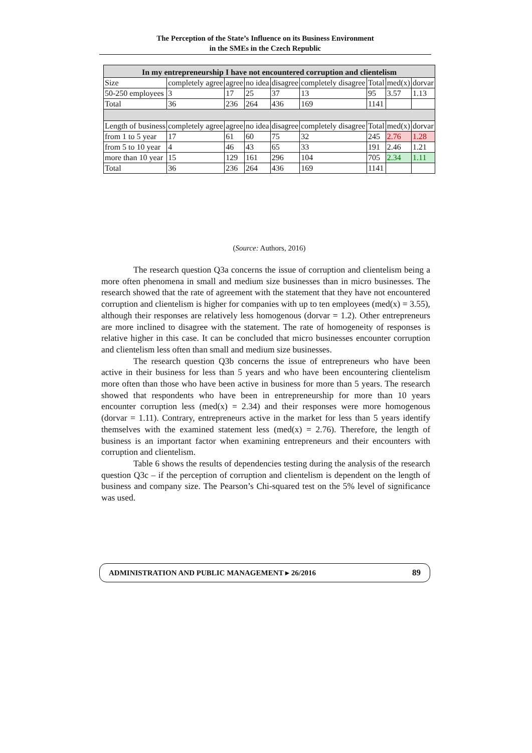The Perception of the State’s Influence on its Business Environment
in the SMEs in the Czech Republic
| In my entrepreneurship I have not encountered corruption and clientelism | | | | | | | | |
| Size | completely agree | agree | no idea | disagree | completely disagree | Total | med(x) | dorvar |
| 50-250 employees | 3 | 17 | 25 | 37 | 13 | 95 | 3.57 | 1.13 |
| Total | 36 | 236 | 264 | 436 | 169 | 1141 | | |
| Length of business | completely agree | agree | no idea | disagree | completely disagree | Total | med(x) | dorvar |
| from 1 to 5 year | 17 | 61 | 60 | 75 | 32 | 245 | 2.76 | 1.28 |
| from 5 to 10 year | 4 | 46 | 43 | 65 | 33 | 191 | 2.46 | 1.21 |
| more than 10 year | 15 | 129 | 161 | 296 | 104 | 705 | 2.34 | 1.11 |
| Total | 36 | 236 | 264 | 436 | 169 | 1141 | | |
(Source: Authors, 2016)
The research question Q3a concerns the issue of corruption and clientelism being a more often phenomena in small and medium size businesses than in micro businesses. The research showed that the rate of agreement with the statement that they have not encountered corruption and clientelism is higher for companies with up to ten employees (med(x) = 3.55), although their responses are relatively less homogenous (dorvar = 1.2). Other entrepreneurs are more inclined to disagree with the statement. The rate of homogeneity of responses is relative higher in this case. It can be concluded that micro businesses encounter corruption and clientelism less often than small and medium size businesses.
The research question Q3b concerns the issue of entrepreneurs who have been active in their business for less than 5 years and who have been encountering clientelism more often than those who have been active in business for more than 5 years. The research showed that respondents who have been in entrepreneurship for more than 10 years encounter corruption less (med(x) = 2.34) and their responses were more homogenous (dorvar = 1.11). Contrary, entrepreneurs active in the market for less than 5 years identify themselves with the examined statement less (med(x) = 2.76). Therefore, the length of business is an important factor when examining entrepreneurs and their encounters with corruption and clientelism.
Table 6 shows the results of dependencies testing during the analysis of the research question Q3c – if the perception of corruption and clientelism is dependent on the length of business and company size. The Pearson’s Chi-squared test on the 5% level of significance was used.
ADMINISTRATION AND PUBLIC MANAGEMENT ▸ 26/2016 89